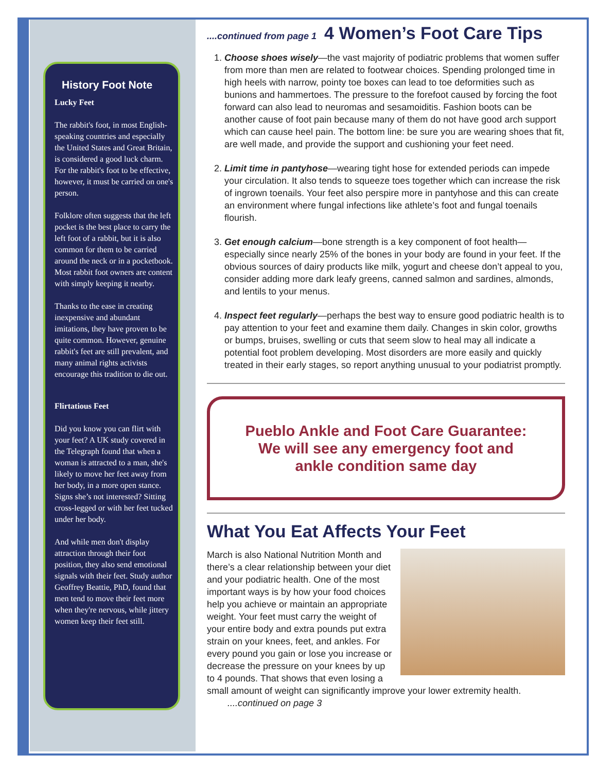History Foot Note
Lucky Feet
The rabbit's foot, in most English-speaking countries and especially the United States and Great Britain, is considered a good luck charm. For the rabbit's foot to be effective, however, it must be carried on one's person.
Folklore often suggests that the left pocket is the best place to carry the left foot of a rabbit, but it is also common for them to be carried around the neck or in a pocketbook. Most rabbit foot owners are content with simply keeping it nearby.
Thanks to the ease in creating inexpensive and abundant imitations, they have proven to be quite common. However, genuine rabbit's feet are still prevalent, and many animal rights activists encourage this tradition to die out.
Flirtatious Feet
Did you know you can flirt with your feet? A UK study covered in the Telegraph found that when a woman is attracted to a man, she's likely to move her feet away from her body, in a more open stance. Signs she’s not interested? Sitting cross-legged or with her feet tucked under her body.
And while men don't display attraction through their foot position, they also send emotional signals with their feet. Study author Geoffrey Beattie, PhD, found that men tend to move their feet more when they're nervous, while jittery women keep their feet still.
....continued from page 1 4 Women’s Foot Care Tips
1. Choose shoes wisely—the vast majority of podiatric problems that women suffer from more than men are related to footwear choices. Spending prolonged time in high heels with narrow, pointy toe boxes can lead to toe deformities such as bunions and hammertoes. The pressure to the forefoot caused by forcing the foot forward can also lead to neuromas and sesamoiditis. Fashion boots can be another cause of foot pain because many of them do not have good arch support which can cause heel pain. The bottom line: be sure you are wearing shoes that fit, are well made, and provide the support and cushioning your feet need.
2. Limit time in pantyhose—wearing tight hose for extended periods can impede your circulation. It also tends to squeeze toes together which can increase the risk of ingrown toenails. Your feet also perspire more in pantyhose and this can create an environment where fungal infections like athlete’s foot and fungal toenails flourish.
3. Get enough calcium—bone strength is a key component of foot health—especially since nearly 25% of the bones in your body are found in your feet. If the obvious sources of dairy products like milk, yogurt and cheese don’t appeal to you, consider adding more dark leafy greens, canned salmon and sardines, almonds, and lentils to your menus.
4. Inspect feet regularly—perhaps the best way to ensure good podiatric health is to pay attention to your feet and examine them daily. Changes in skin color, growths or bumps, bruises, swelling or cuts that seem slow to heal may all indicate a potential foot problem developing. Most disorders are more easily and quickly treated in their early stages, so report anything unusual to your podiatrist promptly.
Pueblo Ankle and Foot Care Guarantee:
We will see any emergency foot and
ankle condition same day
What You Eat Affects Your Feet
March is also National Nutrition Month and there’s a clear relationship between your diet and your podiatric health. One of the most important ways is by how your food choices help you achieve or maintain an appropriate weight. Your feet must carry the weight of your entire body and extra pounds put extra strain on your knees, feet, and ankles. For every pound you gain or lose you increase or decrease the pressure on your knees by up to 4 pounds. That shows that even losing a small amount of weight can significantly improve your lower extremity health. ....continued on page 3